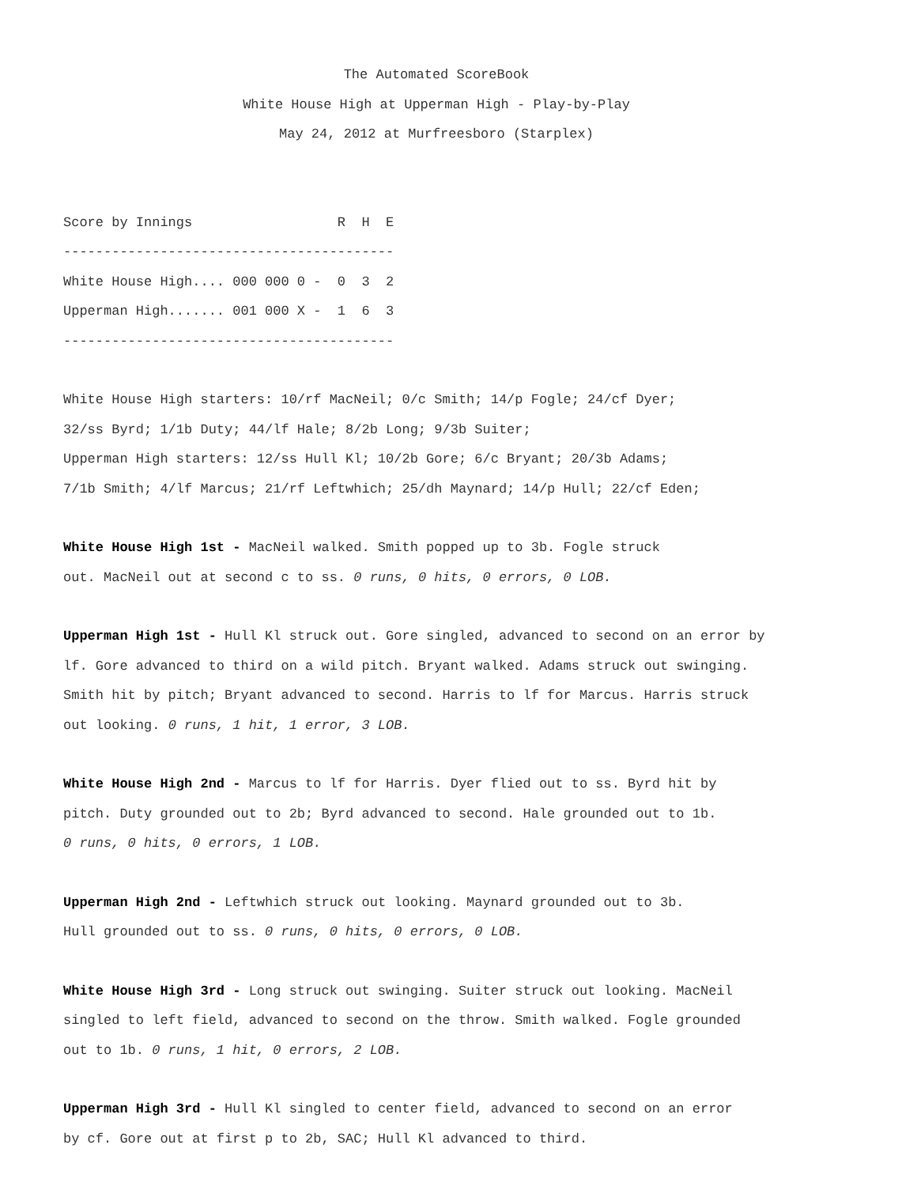The Automated ScoreBook
White House High at Upperman High - Play-by-Play
May 24, 2012 at Murfreesboro (Starplex)
Score by Innings                  R  H  E
-----------------------------------------
White House High.... 000 000 0 -  0  3  2
Upperman High....... 001 000 X -  1  6  3
-----------------------------------------
White House High starters: 10/rf MacNeil; 0/c Smith; 14/p Fogle; 24/cf Dyer;
32/ss Byrd; 1/1b Duty; 44/lf Hale; 8/2b Long; 9/3b Suiter;
Upperman High starters: 12/ss Hull Kl; 10/2b Gore; 6/c Bryant; 20/3b Adams;
7/1b Smith; 4/lf Marcus; 21/rf Leftwhich; 25/dh Maynard; 14/p Hull; 22/cf Eden;
White House High 1st - MacNeil walked. Smith popped up to 3b. Fogle struck out. MacNeil out at second c to ss. 0 runs, 0 hits, 0 errors, 0 LOB.
Upperman High 1st - Hull Kl struck out. Gore singled, advanced to second on an error by lf. Gore advanced to third on a wild pitch. Bryant walked. Adams struck out swinging. Smith hit by pitch; Bryant advanced to second. Harris to lf for Marcus. Harris struck out looking. 0 runs, 1 hit, 1 error, 3 LOB.
White House High 2nd - Marcus to lf for Harris. Dyer flied out to ss. Byrd hit by pitch. Duty grounded out to 2b; Byrd advanced to second. Hale grounded out to 1b. 0 runs, 0 hits, 0 errors, 1 LOB.
Upperman High 2nd - Leftwhich struck out looking. Maynard grounded out to 3b. Hull grounded out to ss. 0 runs, 0 hits, 0 errors, 0 LOB.
White House High 3rd - Long struck out swinging. Suiter struck out looking. MacNeil singled to left field, advanced to second on the throw. Smith walked. Fogle grounded out to 1b. 0 runs, 1 hit, 0 errors, 2 LOB.
Upperman High 3rd - Hull Kl singled to center field, advanced to second on an error by cf. Gore out at first p to 2b, SAC; Hull Kl advanced to third.